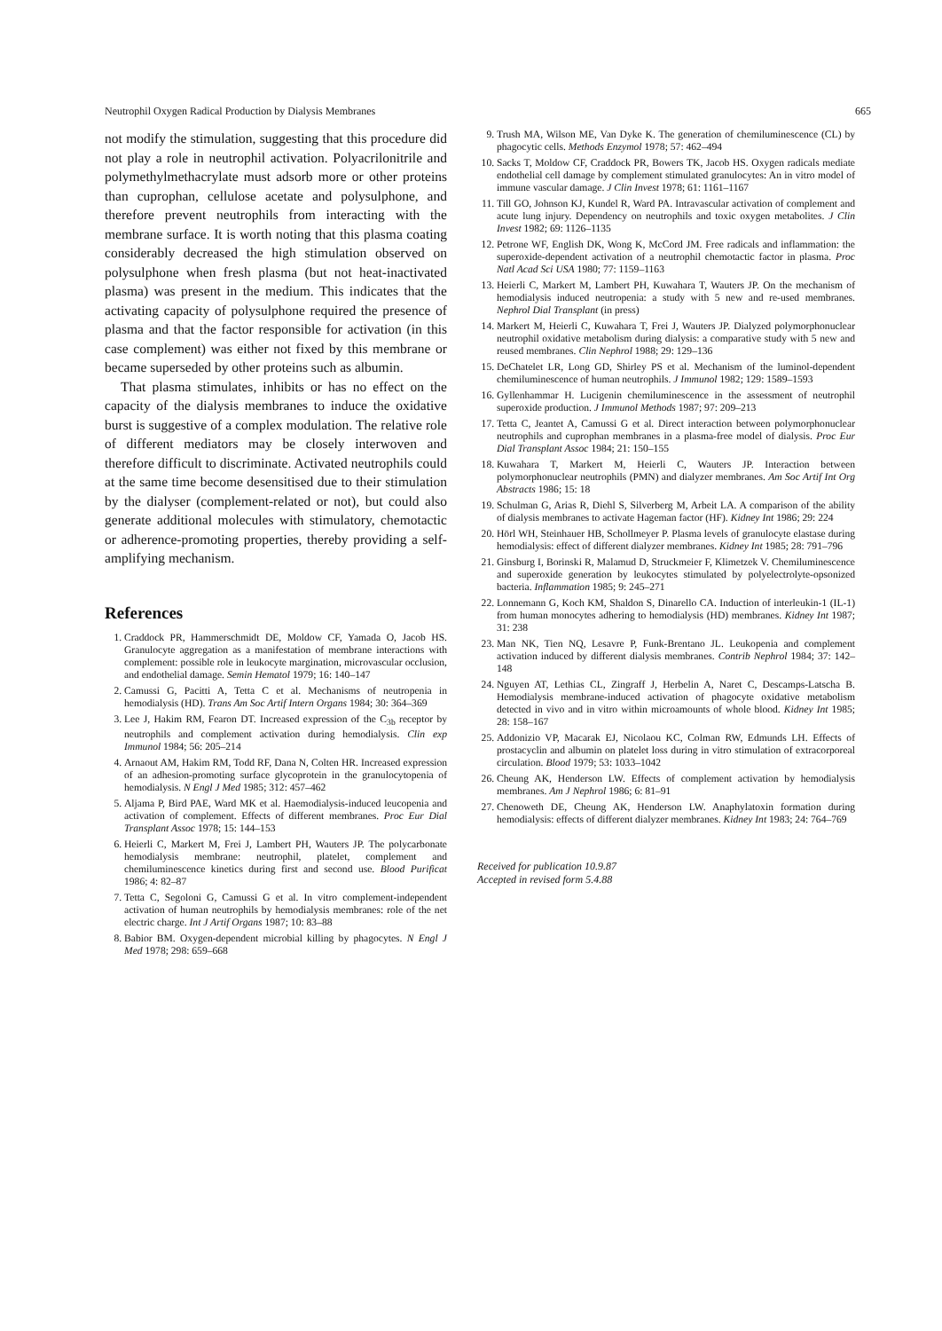Neutrophil Oxygen Radical Production by Dialysis Membranes 665
not modify the stimulation, suggesting that this procedure did not play a role in neutrophil activation. Polyacrilonitrile and polymethylmethacrylate must adsorb more or other proteins than cuprophan, cellulose acetate and polysulphone, and therefore prevent neutrophils from interacting with the membrane surface. It is worth noting that this plasma coating considerably decreased the high stimulation observed on polysulphone when fresh plasma (but not heat-inactivated plasma) was present in the medium. This indicates that the activating capacity of polysulphone required the presence of plasma and that the factor responsible for activation (in this case complement) was either not fixed by this membrane or became superseded by other proteins such as albumin.
That plasma stimulates, inhibits or has no effect on the capacity of the dialysis membranes to induce the oxidative burst is suggestive of a complex modulation. The relative role of different mediators may be closely interwoven and therefore difficult to discriminate. Activated neutrophils could at the same time become desensitised due to their stimulation by the dialyser (complement-related or not), but could also generate additional molecules with stimulatory, chemotactic or adherence-promoting properties, thereby providing a self-amplifying mechanism.
References
1. Craddock PR, Hammerschmidt DE, Moldow CF, Yamada O, Jacob HS. Granulocyte aggregation as a manifestation of membrane interactions with complement: possible role in leukocyte margination, microvascular occlusion, and endothelial damage. Semin Hematol 1979; 16: 140–147
2. Camussi G, Pacitti A, Tetta C et al. Mechanisms of neutropenia in hemodialysis (HD). Trans Am Soc Artif Intern Organs 1984; 30: 364–369
3. Lee J, Hakim RM, Fearon DT. Increased expression of the C<sub>3b</sub> receptor by neutrophils and complement activation during hemodialysis. Clin exp Immunol 1984; 56: 205–214
4. Arnaout AM, Hakim RM, Todd RF, Dana N, Colten HR. Increased expression of an adhesion-promoting surface glycoprotein in the granulocytopenia of hemodialysis. N Engl J Med 1985; 312: 457–462
5. Aljama P, Bird PAE, Ward MK et al. Haemodialysis-induced leucopenia and activation of complement. Effects of different membranes. Proc Eur Dial Transplant Assoc 1978; 15: 144–153
6. Heierli C, Markert M, Frei J, Lambert PH, Wauters JP. The polycarbonate hemodialysis membrane: neutrophil, platelet, complement and chemiluminescence kinetics during first and second use. Blood Purificat 1986; 4: 82–87
7. Tetta C, Segoloni G, Camussi G et al. In vitro complement-independent activation of human neutrophils by hemodialysis membranes: role of the net electric charge. Int J Artif Organs 1987; 10: 83–88
8. Babior BM. Oxygen-dependent microbial killing by phagocytes. N Engl J Med 1978; 298: 659–668
9. Trush MA, Wilson ME, Van Dyke K. The generation of chemiluminescence (CL) by phagocytic cells. Methods Enzymol 1978; 57: 462–494
10. Sacks T, Moldow CF, Craddock PR, Bowers TK, Jacob HS. Oxygen radicals mediate endothelial cell damage by complement stimulated granulocytes: An in vitro model of immune vascular damage. J Clin Invest 1978; 61: 1161–1167
11. Till GO, Johnson KJ, Kundel R, Ward PA. Intravascular activation of complement and acute lung injury. Dependency on neutrophils and toxic oxygen metabolites. J Clin Invest 1982; 69: 1126–1135
12. Petrone WF, English DK, Wong K, McCord JM. Free radicals and inflammation: the superoxide-dependent activation of a neutrophil chemotactic factor in plasma. Proc Natl Acad Sci USA 1980; 77: 1159–1163
13. Heierli C, Markert M, Lambert PH, Kuwahara T, Wauters JP. On the mechanism of hemodialysis induced neutropenia: a study with 5 new and re-used membranes. Nephrol Dial Transplant (in press)
14. Markert M, Heierli C, Kuwahara T, Frei J, Wauters JP. Dialyzed polymorphonuclear neutrophil oxidative metabolism during dialysis: a comparative study with 5 new and reused membranes. Clin Nephrol 1988; 29: 129–136
15. DeChatelet LR, Long GD, Shirley PS et al. Mechanism of the luminol-dependent chemiluminescence of human neutrophils. J Immunol 1982; 129: 1589–1593
16. Gyllenhammar H. Lucigenin chemiluminescence in the assessment of neutrophil superoxide production. J Immunol Methods 1987; 97: 209–213
17. Tetta C, Jeantet A, Camussi G et al. Direct interaction between polymorphonuclear neutrophils and cuprophan membranes in a plasma-free model of dialysis. Proc Eur Dial Transplant Assoc 1984; 21: 150–155
18. Kuwahara T, Markert M, Heierli C, Wauters JP. Interaction between polymorphonuclear neutrophils (PMN) and dialyzer membranes. Am Soc Artif Int Org Abstracts 1986; 15: 18
19. Schulman G, Arias R, Diehl S, Silverberg M, Arbeit LA. A comparison of the ability of dialysis membranes to activate Hageman factor (HF). Kidney Int 1986; 29: 224
20. Hörl WH, Steinhauer HB, Schollmeyer P. Plasma levels of granulocyte elastase during hemodialysis: effect of different dialyzer membranes. Kidney Int 1985; 28: 791–796
21. Ginsburg I, Borinski R, Malamud D, Struckmeier F, Klimetzek V. Chemiluminescence and superoxide generation by leukocytes stimulated by polyelectrolyte-opsonized bacteria. Inflammation 1985; 9: 245–271
22. Lonnemann G, Koch KM, Shaldon S, Dinarello CA. Induction of interleukin-1 (IL-1) from human monocytes adhering to hemodialysis (HD) membranes. Kidney Int 1987; 31: 238
23. Man NK, Tien NQ, Lesavre P, Funk-Brentano JL. Leukopenia and complement activation induced by different dialysis membranes. Contrib Nephrol 1984; 37: 142–148
24. Nguyen AT, Lethias CL, Zingraff J, Herbelin A, Naret C, Descamps-Latscha B. Hemodialysis membrane-induced activation of phagocyte oxidative metabolism detected in vivo and in vitro within microamounts of whole blood. Kidney Int 1985; 28: 158–167
25. Addonizio VP, Macarak EJ, Nicolaou KC, Colman RW, Edmunds LH. Effects of prostacyclin and albumin on platelet loss during in vitro stimulation of extracorporeal circulation. Blood 1979; 53: 1033–1042
26. Cheung AK, Henderson LW. Effects of complement activation by hemodialysis membranes. Am J Nephrol 1986; 6: 81–91
27. Chenoweth DE, Cheung AK, Henderson LW. Anaphylatoxin formation during hemodialysis: effects of different dialyzer membranes. Kidney Int 1983; 24: 764–769
Received for publication 10.9.87
Accepted in revised form 5.4.88